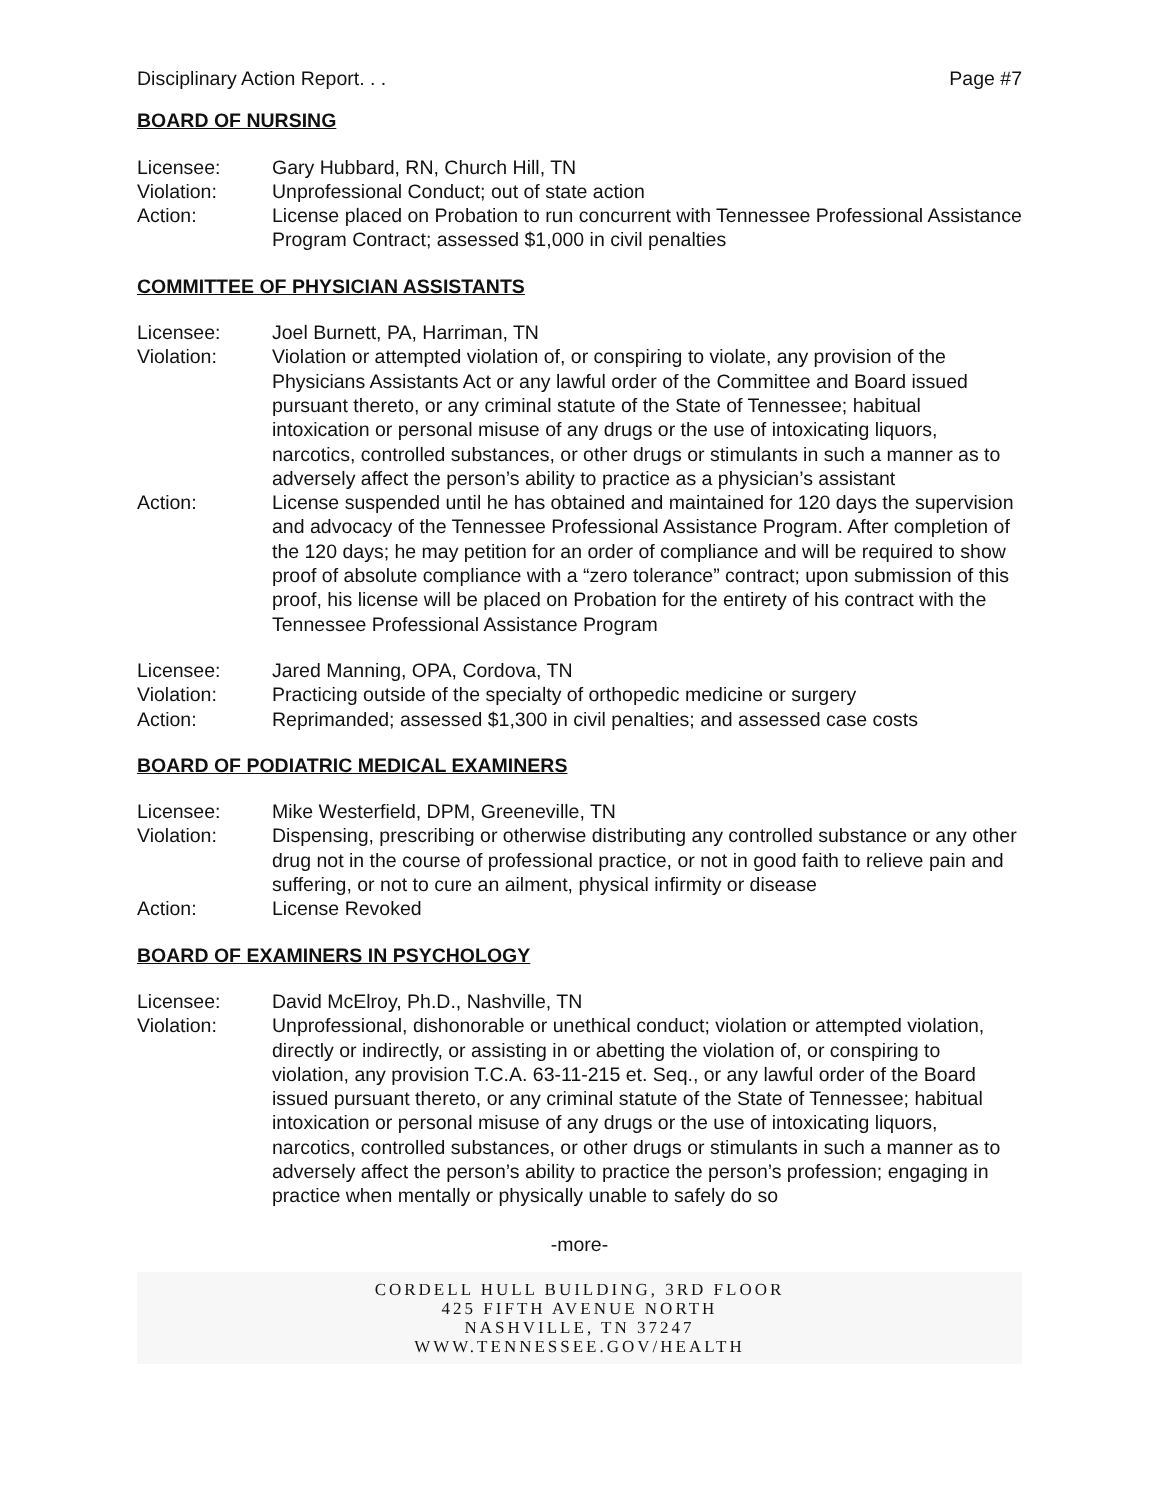Disciplinary Action Report. . . Page #7
BOARD OF NURSING
| Licensee: | Gary Hubbard, RN, Church Hill, TN |
| Violation: | Unprofessional Conduct; out of state action |
| Action: | License placed on Probation to run concurrent with Tennessee Professional Assistance Program Contract; assessed $1,000 in civil penalties |
COMMITTEE OF PHYSICIAN ASSISTANTS
| Licensee: | Joel Burnett, PA, Harriman, TN |
| Violation: | Violation or attempted violation of, or conspiring to violate, any provision of the Physicians Assistants Act or any lawful order of the Committee and Board issued pursuant thereto, or any criminal statute of the State of Tennessee; habitual intoxication or personal misuse of any drugs or the use of intoxicating liquors, narcotics, controlled substances, or other drugs or stimulants in such a manner as to adversely affect the person’s ability to practice as a physician’s assistant |
| Action: | License suspended until he has obtained and maintained for 120 days the supervision and advocacy of the Tennessee Professional Assistance Program. After completion of the 120 days; he may petition for an order of compliance and will be required to show proof of absolute compliance with a “zero tolerance” contract; upon submission of this proof, his license will be placed on Probation for the entirety of his contract with the Tennessee Professional Assistance Program |
| Licensee: | Jared Manning, OPA, Cordova, TN |
| Violation: | Practicing outside of the specialty of orthopedic medicine or surgery |
| Action: | Reprimanded; assessed $1,300 in civil penalties; and assessed case costs |
BOARD OF PODIATRIC MEDICAL EXAMINERS
| Licensee: | Mike Westerfield, DPM, Greeneville, TN |
| Violation: | Dispensing, prescribing or otherwise distributing any controlled substance or any other drug not in the course of professional practice, or not in good faith to relieve pain and suffering, or not to cure an ailment, physical infirmity or disease |
| Action: | License Revoked |
BOARD OF EXAMINERS IN PSYCHOLOGY
| Licensee: | David McElroy, Ph.D., Nashville, TN |
| Violation: | Unprofessional, dishonorable or unethical conduct; violation or attempted violation, directly or indirectly, or assisting in or abetting the violation of, or conspiring to violation, any provision T.C.A. 63-11-215 et. Seq., or any lawful order of the Board issued pursuant thereto, or any criminal statute of the State of Tennessee; habitual intoxication or personal misuse of any drugs or the use of intoxicating liquors, narcotics, controlled substances, or other drugs or stimulants in such a manner as to adversely affect the person’s ability to practice the person’s profession; engaging in practice when mentally or physically unable to safely do so |
-more-
CORDELL HULL BUILDING, 3RD FLOOR
425 FIFTH AVENUE NORTH
NASHVILLE, TN 37247
WWW.TENNESSEE.GOV/HEALTH